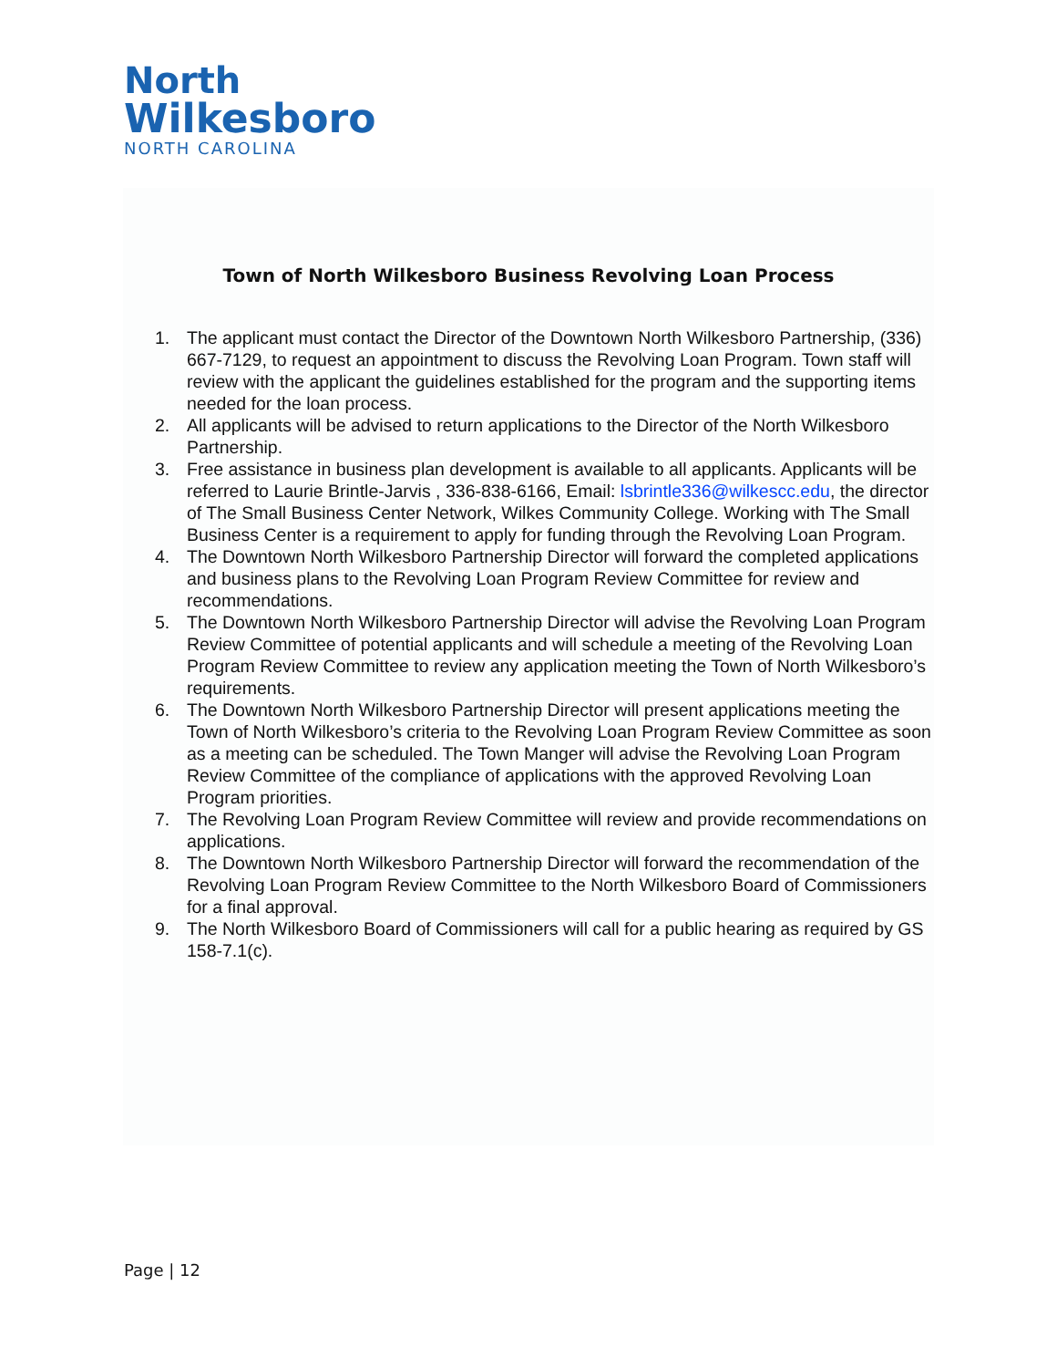North
Wilkesboro
NORTH CAROLINA
Town of North Wilkesboro Business Revolving Loan Process
1. The applicant must contact the Director of the Downtown North Wilkesboro Partnership, (336) 667-7129, to request an appointment to discuss the Revolving Loan Program. Town staff will review with the applicant the guidelines established for the program and the supporting items needed for the loan process.
2. All applicants will be advised to return applications to the Director of the North Wilkesboro Partnership.
3. Free assistance in business plan development is available to all applicants. Applicants will be referred to Laurie Brintle-Jarvis , 336-838-6166, Email: lsbrintle336@wilkescc.edu, the director of The Small Business Center Network, Wilkes Community College. Working with The Small Business Center is a requirement to apply for funding through the Revolving Loan Program.
4. The Downtown North Wilkesboro Partnership Director will forward the completed applications and business plans to the Revolving Loan Program Review Committee for review and recommendations.
5. The Downtown North Wilkesboro Partnership Director will advise the Revolving Loan Program Review Committee of potential applicants and will schedule a meeting of the Revolving Loan Program Review Committee to review any application meeting the Town of North Wilkesboro’s requirements.
6. The Downtown North Wilkesboro Partnership Director will present applications meeting the Town of North Wilkesboro’s criteria to the Revolving Loan Program Review Committee as soon as a meeting can be scheduled. The Town Manger will advise the Revolving Loan Program Review Committee of the compliance of applications with the approved Revolving Loan Program priorities.
7. The Revolving Loan Program Review Committee will review and provide recommendations on applications.
8. The Downtown North Wilkesboro Partnership Director will forward the recommendation of the Revolving Loan Program Review Committee to the North Wilkesboro Board of Commissioners for a final approval.
9. The North Wilkesboro Board of Commissioners will call for a public hearing as required by GS 158-7.1(c).
Page | 12